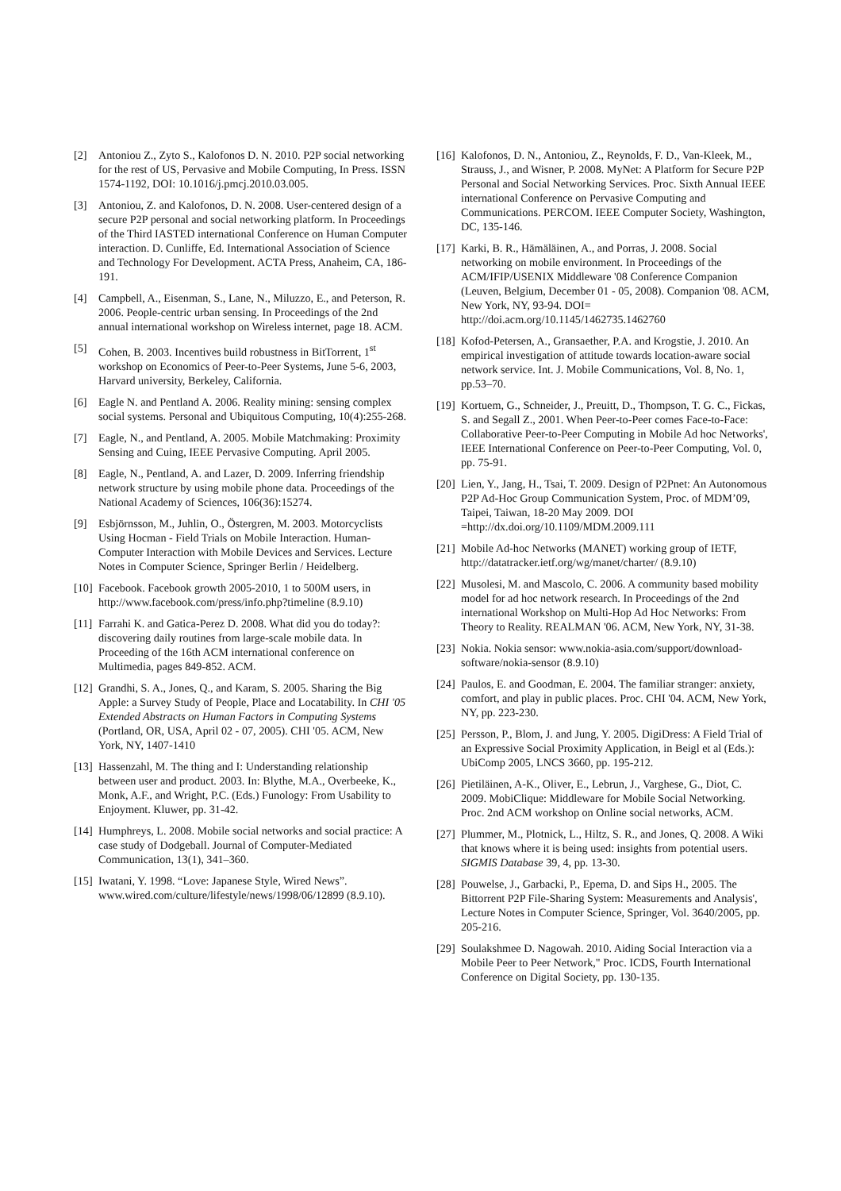[2] Antoniou Z., Zyto S., Kalofonos D. N. 2010. P2P social networking for the rest of US, Pervasive and Mobile Computing, In Press. ISSN 1574-1192, DOI: 10.1016/j.pmcj.2010.03.005.
[3] Antoniou, Z. and Kalofonos, D. N. 2008. User-centered design of a secure P2P personal and social networking platform. In Proceedings of the Third IASTED international Conference on Human Computer interaction. D. Cunliffe, Ed. International Association of Science and Technology For Development. ACTA Press, Anaheim, CA, 186-191.
[4] Campbell, A., Eisenman, S., Lane, N., Miluzzo, E., and Peterson, R. 2006. People-centric urban sensing. In Proceedings of the 2nd annual international workshop on Wireless internet, page 18. ACM.
[5] Cohen, B. 2003. Incentives build robustness in BitTorrent, 1<sup>st</sup> workshop on Economics of Peer-to-Peer Systems, June 5-6, 2003, Harvard university, Berkeley, California.
[6] Eagle N. and Pentland A. 2006. Reality mining: sensing complex social systems. Personal and Ubiquitous Computing, 10(4):255-268.
[7] Eagle, N., and Pentland, A. 2005. Mobile Matchmaking: Proximity Sensing and Cuing, IEEE Pervasive Computing. April 2005.
[8] Eagle, N., Pentland, A. and Lazer, D. 2009. Inferring friendship network structure by using mobile phone data. Proceedings of the National Academy of Sciences, 106(36):15274.
[9] Esbjörnsson, M., Juhlin, O., Östergren, M. 2003. Motorcyclists Using Hocman - Field Trials on Mobile Interaction. Human-Computer Interaction with Mobile Devices and Services. Lecture Notes in Computer Science, Springer Berlin / Heidelberg.
[10] Facebook. Facebook growth 2005-2010, 1 to 500M users, in http://www.facebook.com/press/info.php?timeline (8.9.10)
[11] Farrahi K. and Gatica-Perez D. 2008. What did you do today?: discovering daily routines from large-scale mobile data. In Proceeding of the 16th ACM international conference on Multimedia, pages 849-852. ACM.
[12] Grandhi, S. A., Jones, Q., and Karam, S. 2005. Sharing the Big Apple: a Survey Study of People, Place and Locatability. In CHI '05 Extended Abstracts on Human Factors in Computing Systems (Portland, OR, USA, April 02 - 07, 2005). CHI '05. ACM, New York, NY, 1407-1410
[13] Hassenzahl, M. The thing and I: Understanding relationship between user and product. 2003. In: Blythe, M.A., Overbeeke, K., Monk, A.F., and Wright, P.C. (Eds.) Funology: From Usability to Enjoyment. Kluwer, pp. 31-42.
[14] Humphreys, L. 2008. Mobile social networks and social practice: A case study of Dodgeball. Journal of Computer-Mediated Communication, 13(1), 341–360.
[15] Iwatani, Y. 1998. “Love: Japanese Style, Wired News”. www.wired.com/culture/lifestyle/news/1998/06/12899 (8.9.10).
[16] Kalofonos, D. N., Antoniou, Z., Reynolds, F. D., Van-Kleek, M., Strauss, J., and Wisner, P. 2008. MyNet: A Platform for Secure P2P Personal and Social Networking Services. Proc. Sixth Annual IEEE international Conference on Pervasive Computing and Communications. PERCOM. IEEE Computer Society, Washington, DC, 135-146.
[17] Karki, B. R., Hämäläinen, A., and Porras, J. 2008. Social networking on mobile environment. In Proceedings of the ACM/IFIP/USENIX Middleware '08 Conference Companion (Leuven, Belgium, December 01 - 05, 2008). Companion '08. ACM, New York, NY, 93-94. DOI= http://doi.acm.org/10.1145/1462735.1462760
[18] Kofod-Petersen, A., Gransaether, P.A. and Krogstie, J. 2010. An empirical investigation of attitude towards location-aware social network service. Int. J. Mobile Communications, Vol. 8, No. 1, pp.53–70.
[19] Kortuem, G., Schneider, J., Preuitt, D., Thompson, T. G. C., Fickas, S. and Segall Z., 2001. When Peer-to-Peer comes Face-to-Face: Collaborative Peer-to-Peer Computing in Mobile Ad hoc Networks', IEEE International Conference on Peer-to-Peer Computing, Vol. 0, pp. 75-91.
[20] Lien, Y., Jang, H., Tsai, T. 2009. Design of P2Pnet: An Autonomous P2P Ad-Hoc Group Communication System, Proc. of MDM’09, Taipei, Taiwan, 18-20 May 2009. DOI =http://dx.doi.org/10.1109/MDM.2009.111
[21] Mobile Ad-hoc Networks (MANET) working group of IETF, http://datatracker.ietf.org/wg/manet/charter/ (8.9.10)
[22] Musolesi, M. and Mascolo, C. 2006. A community based mobility model for ad hoc network research. In Proceedings of the 2nd international Workshop on Multi-Hop Ad Hoc Networks: From Theory to Reality. REALMAN '06. ACM, New York, NY, 31-38.
[23] Nokia. Nokia sensor: www.nokia-asia.com/support/download-software/nokia-sensor (8.9.10)
[24] Paulos, E. and Goodman, E. 2004. The familiar stranger: anxiety, comfort, and play in public places. Proc. CHI '04. ACM, New York, NY, pp. 223-230.
[25] Persson, P., Blom, J. and Jung, Y. 2005. DigiDress: A Field Trial of an Expressive Social Proximity Application, in Beigl et al (Eds.): UbiComp 2005, LNCS 3660, pp. 195-212.
[26] Pietiläinen, A-K., Oliver, E., Lebrun, J., Varghese, G., Diot, C. 2009. MobiClique: Middleware for Mobile Social Networking. Proc. 2nd ACM workshop on Online social networks, ACM.
[27] Plummer, M., Plotnick, L., Hiltz, S. R., and Jones, Q. 2008. A Wiki that knows where it is being used: insights from potential users. SIGMIS Database 39, 4, pp. 13-30.
[28] Pouwelse, J., Garbacki, P., Epema, D. and Sips H., 2005. The Bittorrent P2P File-Sharing System: Measurements and Analysis', Lecture Notes in Computer Science, Springer, Vol. 3640/2005, pp. 205-216.
[29] Soulakshmee D. Nagowah. 2010. Aiding Social Interaction via a Mobile Peer to Peer Network," Proc. ICDS, Fourth International Conference on Digital Society, pp. 130-135.